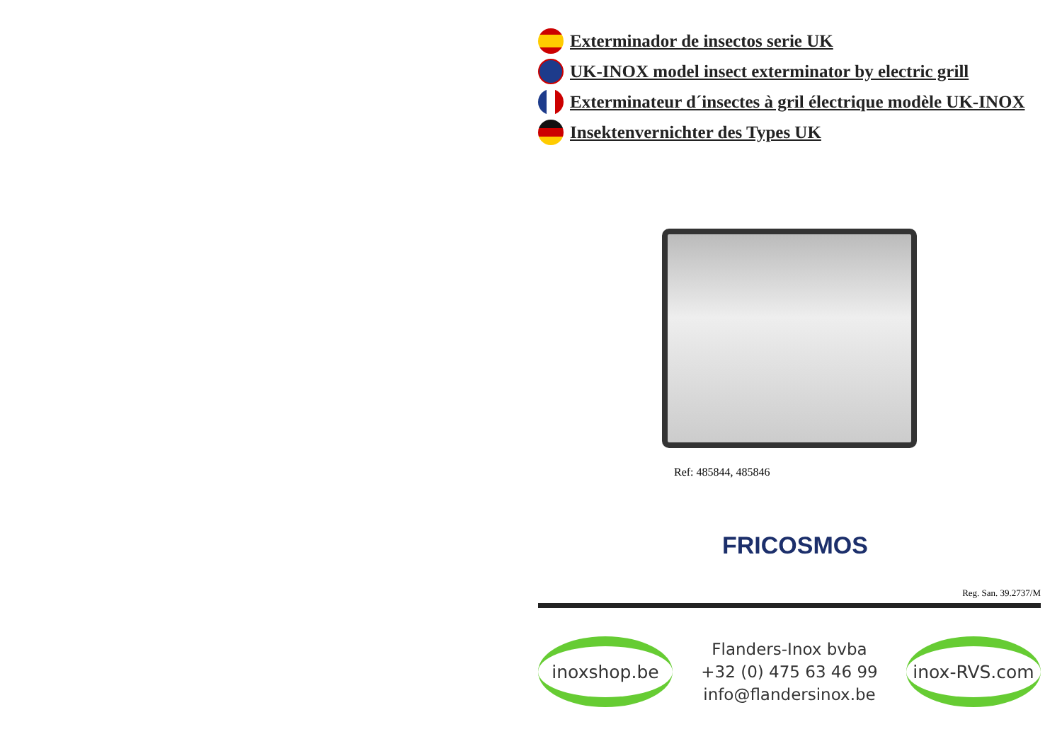Exterminador de insectos serie UK
UK-INOX model insect exterminator by electric grill
Exterminateur d´insectes à gril électrique modèle UK-INOX
Insektenvernichter des Types UK
Ref: 485844, 485846
FRICOSMOS
Reg. San. 39.2737/M
inoxshop.be
Flanders-Inox bvba
+32 (0) 475 63 46 99
info@flandersinox.be
inox-RVS.com